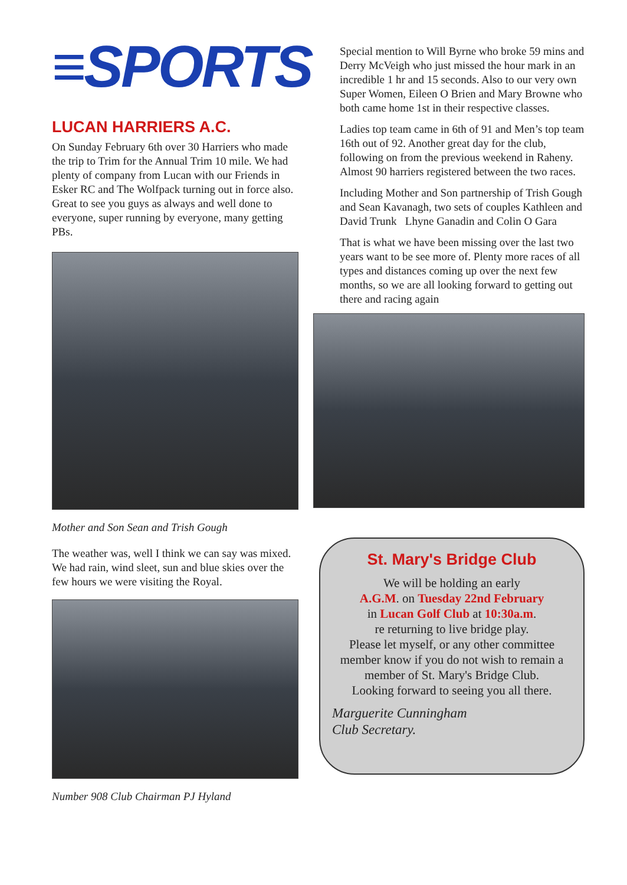≡SPORTS
LUCAN HARRIERS A.C.
On Sunday February 6th over 30 Harriers who made the trip to Trim for the Annual Trim 10 mile. We had plenty of company from Lucan with our Friends in Esker RC and The Wolfpack turning out in force also. Great to see you guys as always and well done to everyone, super running by everyone, many getting PBs.
Mother and Son Sean and Trish Gough
The weather was, well I think we can say was mixed. We had rain, wind sleet, sun and blue skies over the few hours we were visiting the Royal.
Number 908 Club Chairman PJ Hyland
Special mention to Will Byrne who broke 59 mins and Derry McVeigh who just missed the hour mark in an incredible 1 hr and 15 seconds. Also to our very own Super Women, Eileen O Brien and Mary Browne who both came home 1st in their respective classes.
Ladies top team came in 6th of 91 and Men’s top team 16th out of 92. Another great day for the club, following on from the previous weekend in Raheny. Almost 90 harriers registered between the two races.
Including Mother and Son partnership of Trish Gough and Sean Kavanagh, two sets of couples Kathleen and David Trunk Lhyne Ganadin and Colin O Gara
That is what we have been missing over the last two years want to be see more of. Plenty more races of all types and distances coming up over the next few months, so we are all looking forward to getting out there and racing again
St. Mary's Bridge Club
We will be holding an early
A.G.M. on Tuesday 22nd February
in Lucan Golf Club at 10:30a.m.
re returning to live bridge play.
Please let myself, or any other committee member know if you do not wish to remain a member of St. Mary's Bridge Club.
Looking forward to seeing you all there.
Marguerite Cunningham
Club Secretary.